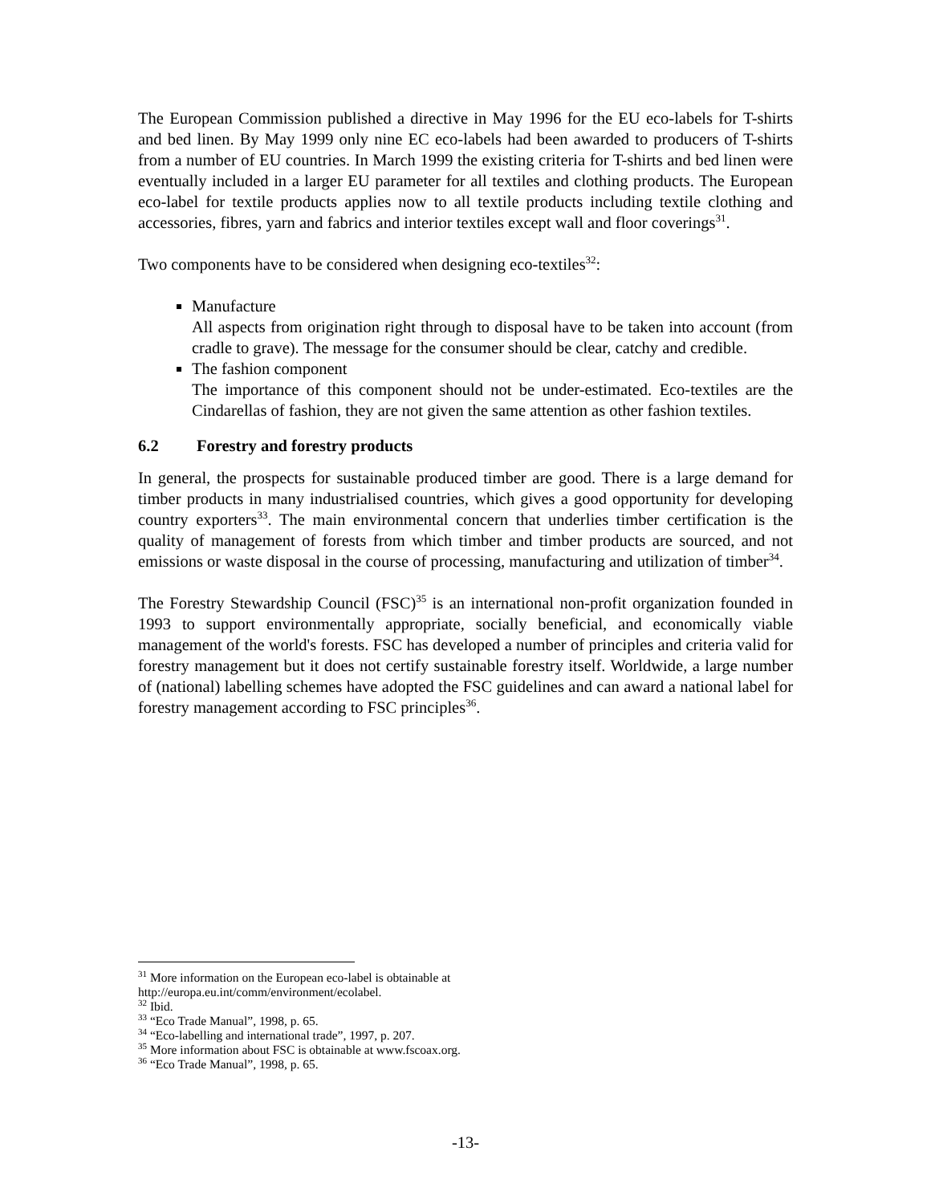The European Commission published a directive in May 1996 for the EU eco-labels for T-shirts and bed linen. By May 1999 only nine EC eco-labels had been awarded to producers of T-shirts from a number of EU countries. In March 1999 the existing criteria for T-shirts and bed linen were eventually included in a larger EU parameter for all textiles and clothing products. The European eco-label for textile products applies now to all textile products including textile clothing and accessories, fibres, yarn and fabrics and interior textiles except wall and floor coverings<sup>31</sup>.
Two components have to be considered when designing eco-textiles<sup>32</sup>:
Manufacture
All aspects from origination right through to disposal have to be taken into account (from cradle to grave). The message for the consumer should be clear, catchy and credible.
The fashion component
The importance of this component should not be under-estimated. Eco-textiles are the Cindarellas of fashion, they are not given the same attention as other fashion textiles.
6.2 Forestry and forestry products
In general, the prospects for sustainable produced timber are good. There is a large demand for timber products in many industrialised countries, which gives a good opportunity for developing country exporters<sup>33</sup>. The main environmental concern that underlies timber certification is the quality of management of forests from which timber and timber products are sourced, and not emissions or waste disposal in the course of processing, manufacturing and utilization of timber<sup>34</sup>.
The Forestry Stewardship Council (FSC)<sup>35</sup> is an international non-profit organization founded in 1993 to support environmentally appropriate, socially beneficial, and economically viable management of the world's forests. FSC has developed a number of principles and criteria valid for forestry management but it does not certify sustainable forestry itself. Worldwide, a large number of (national) labelling schemes have adopted the FSC guidelines and can award a national label for forestry management according to FSC principles<sup>36</sup>.
<sup>31</sup> More information on the European eco-label is obtainable at
http://europa.eu.int/comm/environment/ecolabel.
<sup>32</sup> Ibid.
<sup>33</sup> “Eco Trade Manual”, 1998, p. 65.
<sup>34</sup> “Eco-labelling and international trade”, 1997, p. 207.
<sup>35</sup> More information about FSC is obtainable at www.fscoax.org.
<sup>36</sup> “Eco Trade Manual”, 1998, p. 65.
-13-